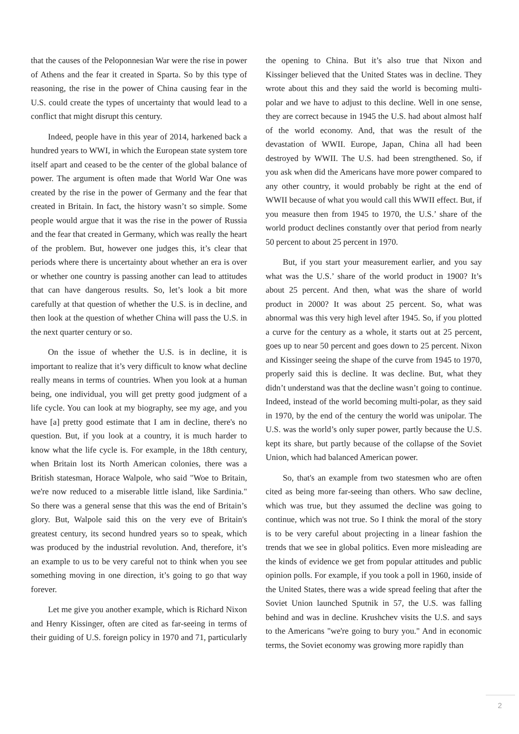that the causes of the Peloponnesian War were the rise in power of Athens and the fear it created in Sparta. So by this type of reasoning, the rise in the power of China causing fear in the U.S. could create the types of uncertainty that would lead to a conflict that might disrupt this century.
Indeed, people have in this year of 2014, harkened back a hundred years to WWI, in which the European state system tore itself apart and ceased to be the center of the global balance of power. The argument is often made that World War One was created by the rise in the power of Germany and the fear that created in Britain. In fact, the history wasn’t so simple. Some people would argue that it was the rise in the power of Russia and the fear that created in Germany, which was really the heart of the problem. But, however one judges this, it’s clear that periods where there is uncertainty about whether an era is over or whether one country is passing another can lead to attitudes that can have dangerous results. So, let’s look a bit more carefully at that question of whether the U.S. is in decline, and then look at the question of whether China will pass the U.S. in the next quarter century or so.
On the issue of whether the U.S. is in decline, it is important to realize that it’s very difficult to know what decline really means in terms of countries. When you look at a human being, one individual, you will get pretty good judgment of a life cycle. You can look at my biography, see my age, and you have [a] pretty good estimate that I am in decline, there's no question. But, if you look at a country, it is much harder to know what the life cycle is. For example, in the 18th century, when Britain lost its North American colonies, there was a British statesman, Horace Walpole, who said "Woe to Britain, we're now reduced to a miserable little island, like Sardinia." So there was a general sense that this was the end of Britain’s glory. But, Walpole said this on the very eve of Britain's greatest century, its second hundred years so to speak, which was produced by the industrial revolution. And, therefore, it’s an example to us to be very careful not to think when you see something moving in one direction, it’s going to go that way forever.
Let me give you another example, which is Richard Nixon and Henry Kissinger, often are cited as far-seeing in terms of their guiding of U.S. foreign policy in 1970 and 71, particularly the opening to China. But it’s also true that Nixon and Kissinger believed that the United States was in decline. They wrote about this and they said the world is becoming multi-polar and we have to adjust to this decline. Well in one sense, they are correct because in 1945 the U.S. had about almost half of the world economy. And, that was the result of the devastation of WWII. Europe, Japan, China all had been destroyed by WWII. The U.S. had been strengthened. So, if you ask when did the Americans have more power compared to any other country, it would probably be right at the end of WWII because of what you would call this WWII effect. But, if you measure then from 1945 to 1970, the U.S.’ share of the world product declines constantly over that period from nearly 50 percent to about 25 percent in 1970.
But, if you start your measurement earlier, and you say what was the U.S.’ share of the world product in 1900? It’s about 25 percent. And then, what was the share of world product in 2000? It was about 25 percent. So, what was abnormal was this very high level after 1945. So, if you plotted a curve for the century as a whole, it starts out at 25 percent, goes up to near 50 percent and goes down to 25 percent. Nixon and Kissinger seeing the shape of the curve from 1945 to 1970, properly said this is decline. It was decline. But, what they didn’t understand was that the decline wasn’t going to continue. Indeed, instead of the world becoming multi-polar, as they said in 1970, by the end of the century the world was unipolar. The U.S. was the world’s only super power, partly because the U.S. kept its share, but partly because of the collapse of the Soviet Union, which had balanced American power.
So, that's an example from two statesmen who are often cited as being more far-seeing than others. Who saw decline, which was true, but they assumed the decline was going to continue, which was not true. So I think the moral of the story is to be very careful about projecting in a linear fashion the trends that we see in global politics. Even more misleading are the kinds of evidence we get from popular attitudes and public opinion polls. For example, if you took a poll in 1960, inside of the United States, there was a wide spread feeling that after the Soviet Union launched Sputnik in 57, the U.S. was falling behind and was in decline. Krushchev visits the U.S. and says to the Americans "we're going to bury you." And in economic terms, the Soviet economy was growing more rapidly than
2